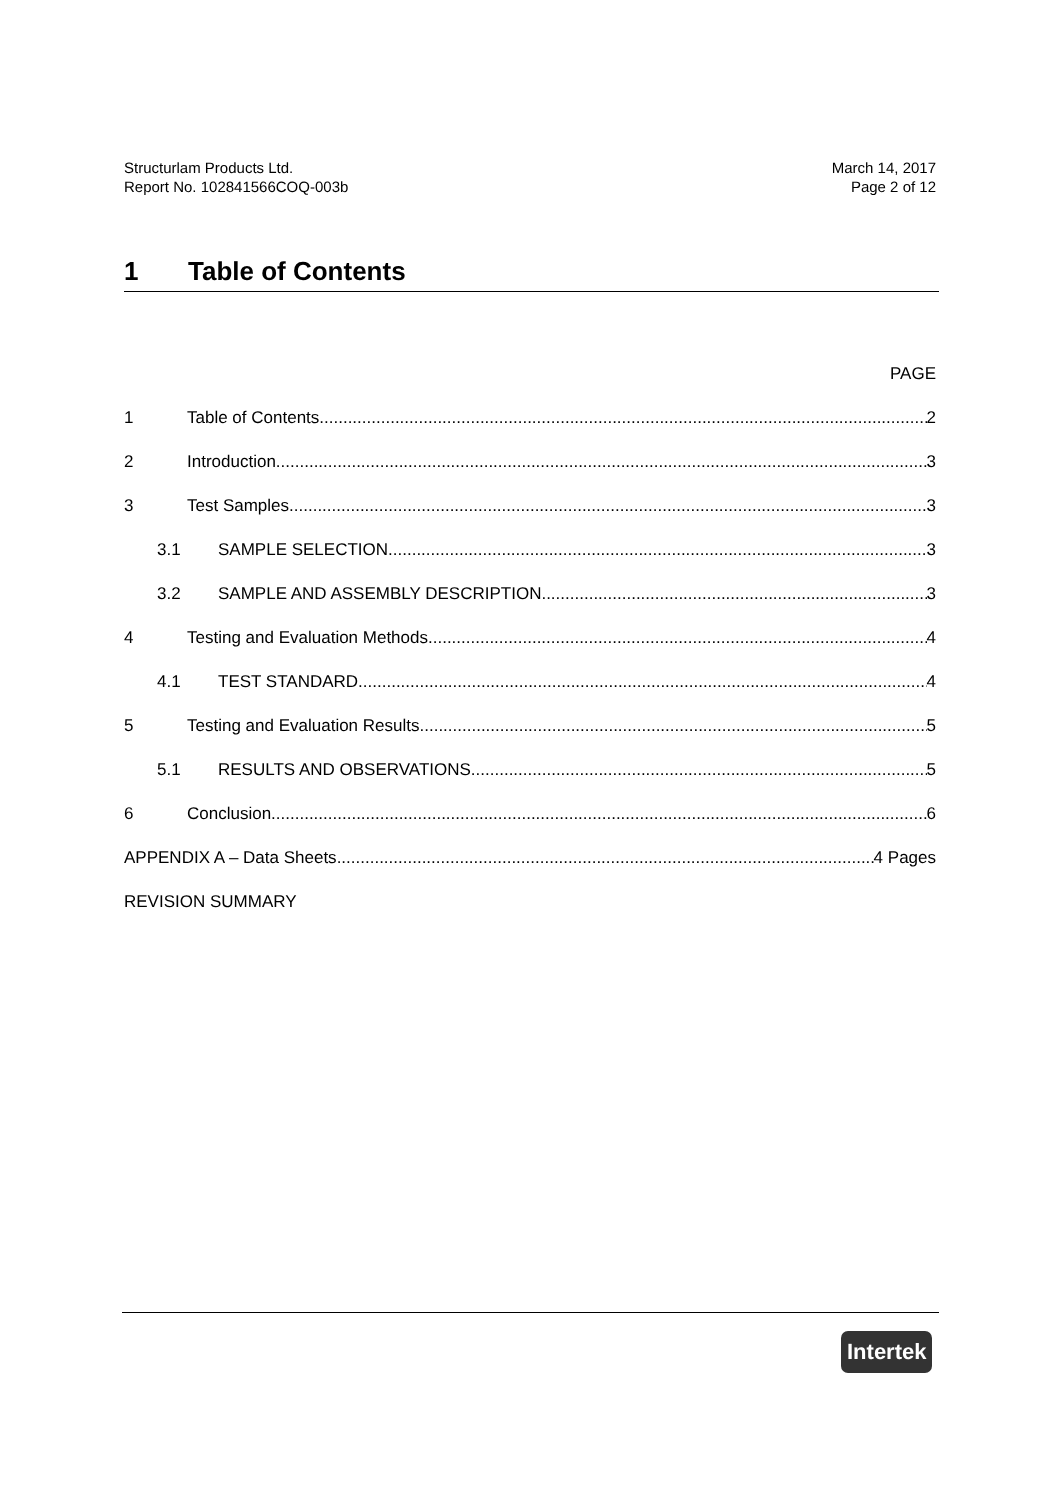Structurlam Products Ltd.
Report No. 102841566COQ-003b
March 14, 2017
Page 2 of 12
1 Table of Contents
PAGE
1 Table of Contents 2
2 Introduction 3
3 Test Samples 3
3.1 SAMPLE SELECTION 3
3.2 SAMPLE AND ASSEMBLY DESCRIPTION 3
4 Testing and Evaluation Methods 4
4.1 TEST STANDARD 4
5 Testing and Evaluation Results 5
5.1 RESULTS AND OBSERVATIONS 5
6 Conclusion 6
APPENDIX A – Data Sheets 4 Pages
REVISION SUMMARY
Intertek